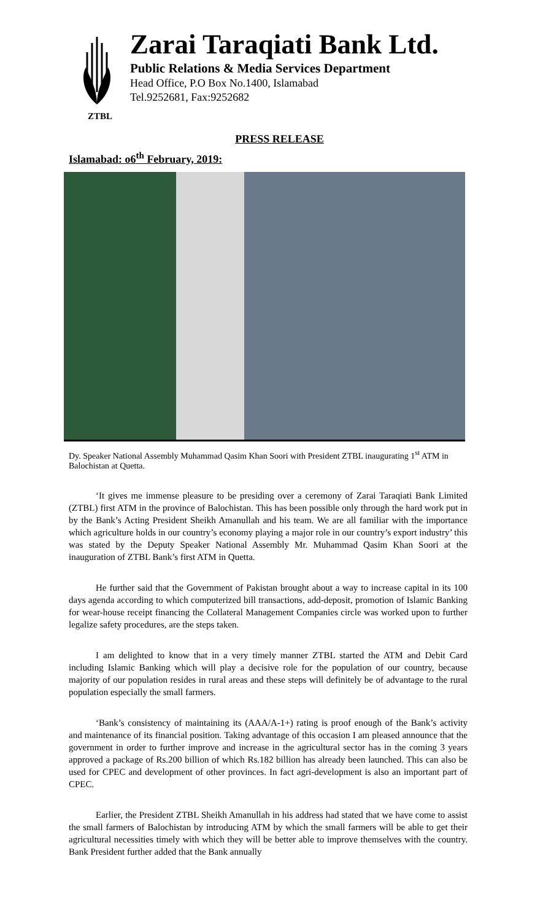ZTBL
Zarai Taraqiati Bank Ltd.
Public Relations & Media Services Department
Head Office, P.O Box No.1400, Islamabad
Tel.9252681, Fax:9252682
PRESS RELEASE
Islamabad: o6<sup>th</sup> February, 2019:
Dy. Speaker National Assembly Muhammad Qasim Khan Soori with President ZTBL inaugurating 1<sup>st</sup> ATM in Balochistan at Quetta.
‘It gives me immense pleasure to be presiding over a ceremony of Zarai Taraqiati Bank Limited (ZTBL) first ATM in the province of Balochistan. This has been possible only through the hard work put in by the Bank’s Acting President Sheikh Amanullah and his team. We are all familiar with the importance which agriculture holds in our country’s economy playing a major role in our country’s export industry’ this was stated by the Deputy Speaker National Assembly Mr. Muhammad Qasim Khan Soori at the inauguration of ZTBL Bank’s first ATM in Quetta.
He further said that the Government of Pakistan brought about a way to increase capital in its 100 days agenda according to which computerized bill transactions, add-deposit, promotion of Islamic Banking for wear-house receipt financing the Collateral Management Companies circle was worked upon to further legalize safety procedures, are the steps taken.
I am delighted to know that in a very timely manner ZTBL started the ATM and Debit Card including Islamic Banking which will play a decisive role for the population of our country, because majority of our population resides in rural areas and these steps will definitely be of advantage to the rural population especially the small farmers.
‘Bank’s consistency of maintaining its (AAA/A-1+) rating is proof enough of the Bank’s activity and maintenance of its financial position. Taking advantage of this occasion I am pleased announce that the government in order to further improve and increase in the agricultural sector has in the coming 3 years approved a package of Rs.200 billion of which Rs.182 billion has already been launched. This can also be used for CPEC and development of other provinces. In fact agri-development is also an important part of CPEC.
Earlier, the President ZTBL Sheikh Amanullah in his address had stated that we have come to assist the small farmers of Balochistan by introducing ATM by which the small farmers will be able to get their agricultural necessities timely with which they will be better able to improve themselves with the country. Bank President further added that the Bank annually